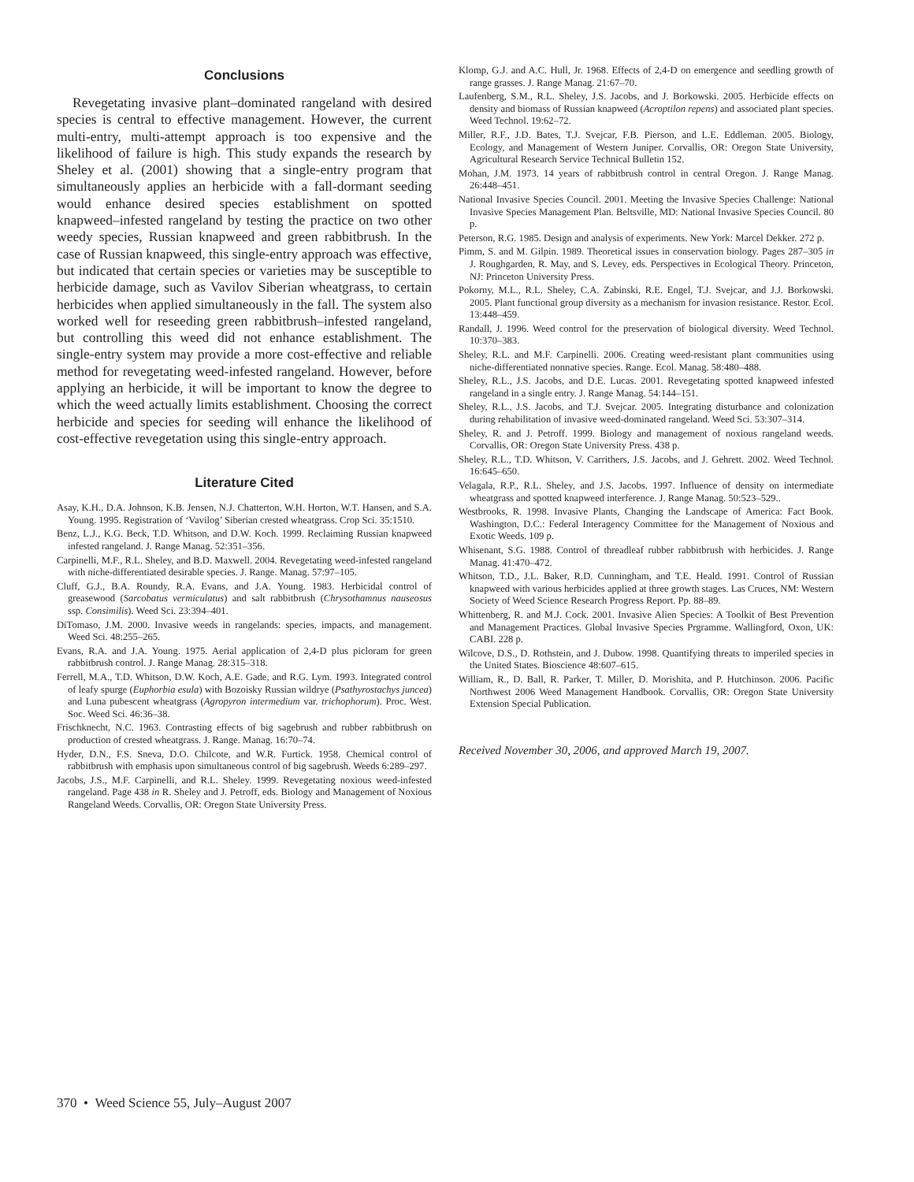Conclusions
Revegetating invasive plant–dominated rangeland with desired species is central to effective management. However, the current multi-entry, multi-attempt approach is too expensive and the likelihood of failure is high. This study expands the research by Sheley et al. (2001) showing that a single-entry program that simultaneously applies an herbicide with a fall-dormant seeding would enhance desired species establishment on spotted knapweed–infested rangeland by testing the practice on two other weedy species, Russian knapweed and green rabbitbrush. In the case of Russian knapweed, this single-entry approach was effective, but indicated that certain species or varieties may be susceptible to herbicide damage, such as Vavilov Siberian wheatgrass, to certain herbicides when applied simultaneously in the fall. The system also worked well for reseeding green rabbitbrush–infested rangeland, but controlling this weed did not enhance establishment. The single-entry system may provide a more cost-effective and reliable method for revegetating weed-infested rangeland. However, before applying an herbicide, it will be important to know the degree to which the weed actually limits establishment. Choosing the correct herbicide and species for seeding will enhance the likelihood of cost-effective revegetation using this single-entry approach.
Literature Cited
Asay, K.H., D.A. Johnson, K.B. Jensen, N.J. Chatterton, W.H. Horton, W.T. Hansen, and S.A. Young. 1995. Registration of ‘Vavilog’ Siberian crested wheatgrass. Crop Sci. 35:1510.
Benz, L.J., K.G. Beck, T.D. Whitson, and D.W. Koch. 1999. Reclaiming Russian knapweed infested rangeland. J. Range Manag. 52:351–356.
Carpinelli, M.F., R.L. Sheley, and B.D. Maxwell. 2004. Revegetating weed-infested rangeland with niche-differentiated desirable species. J. Range. Manag. 57:97–105.
Cluff, G.J., B.A. Roundy, R.A. Evans, and J.A. Young. 1983. Herbicidal control of greasewood (Sarcobatus vermiculatus) and salt rabbitbrush (Chrysothamnus nauseosus ssp. Consimilis). Weed Sci. 23:394–401.
DiTomaso, J.M. 2000. Invasive weeds in rangelands: species, impacts, and management. Weed Sci. 48:255–265.
Evans, R.A. and J.A. Young. 1975. Aerial application of 2,4-D plus picloram for green rabbitbrush control. J. Range Manag. 28:315–318.
Ferrell, M.A., T.D. Whitson, D.W. Koch, A.E. Gade, and R.G. Lym. 1993. Integrated control of leafy spurge (Euphorbia esula) with Bozoisky Russian wildrye (Psathyrostachys juncea) and Luna pubescent wheatgrass (Agropyron intermedium var. trichophorum). Proc. West. Soc. Weed Sci. 46:36–38.
Frischknecht, N.C. 1963. Contrasting effects of big sagebrush and rubber rabbitbrush on production of crested wheatgrass. J. Range. Manag. 16:70–74.
Hyder, D.N., F.S. Sneva, D.O. Chilcote, and W.R. Furtick. 1958. Chemical control of rabbitbrush with emphasis upon simultaneous control of big sagebrush. Weeds 6:289–297.
Jacobs, J.S., M.F. Carpinelli, and R.L. Sheley. 1999. Revegetating noxious weed-infested rangeland. Page 438 in R. Sheley and J. Petroff, eds. Biology and Management of Noxious Rangeland Weeds. Corvallis, OR: Oregon State University Press.
Klomp, G.J. and A.C. Hull, Jr. 1968. Effects of 2,4-D on emergence and seedling growth of range grasses. J. Range Manag. 21:67–70.
Laufenberg, S.M., R.L. Sheley, J.S. Jacobs, and J. Borkowski. 2005. Herbicide effects on density and biomass of Russian knapweed (Acroptilon repens) and associated plant species. Weed Technol. 19:62–72.
Miller, R.F., J.D. Bates, T.J. Svejcar, F.B. Pierson, and L.E. Eddleman. 2005. Biology, Ecology, and Management of Western Juniper. Corvallis, OR: Oregon State University, Agricultural Research Service Technical Bulletin 152.
Mohan, J.M. 1973. 14 years of rabbitbrush control in central Oregon. J. Range Manag. 26:448–451.
National Invasive Species Council. 2001. Meeting the Invasive Species Challenge: National Invasive Species Management Plan. Beltsville, MD: National Invasive Species Council. 80 p.
Peterson, R.G. 1985. Design and analysis of experiments. New York: Marcel Dekker. 272 p.
Pimm, S. and M. Gilpin. 1989. Theoretical issues in conservation biology. Pages 287–305 in J. Roughgarden, R. May, and S. Levey, eds. Perspectives in Ecological Theory. Princeton, NJ: Princeton University Press.
Pokorny, M.L., R.L. Sheley, C.A. Zabinski, R.E. Engel, T.J. Svejcar, and J.J. Borkowski. 2005. Plant functional group diversity as a mechanism for invasion resistance. Restor. Ecol. 13:448–459.
Randall, J. 1996. Weed control for the preservation of biological diversity. Weed Technol. 10:370–383.
Sheley, R.L. and M.F. Carpinelli. 2006. Creating weed-resistant plant communities using niche-differentiated nonnative species. Range. Ecol. Manag. 58:480–488.
Sheley, R.L., J.S. Jacobs, and D.E. Lucas. 2001. Revegetating spotted knapweed infested rangeland in a single entry. J. Range Manag. 54:144–151.
Sheley, R.L., J.S. Jacobs, and T.J. Svejcar. 2005. Integrating disturbance and colonization during rehabilitation of invasive weed-dominated rangeland. Weed Sci. 53:307–314.
Sheley, R. and J. Petroff. 1999. Biology and management of noxious rangeland weeds. Corvallis, OR: Oregon State University Press. 438 p.
Sheley, R.L., T.D. Whitson, V. Carrithers, J.S. Jacobs, and J. Gehrett. 2002. Weed Technol. 16:645–650.
Velagala, R.P., R.L. Sheley, and J.S. Jacobs. 1997. Influence of density on intermediate wheatgrass and spotted knapweed interference. J. Range Manag. 50:523–529..
Westbrooks, R. 1998. Invasive Plants, Changing the Landscape of America: Fact Book. Washington, D.C.: Federal Interagency Committee for the Management of Noxious and Exotic Weeds. 109 p.
Whisenant, S.G. 1988. Control of threadleaf rubber rabbitbrush with herbicides. J. Range Manag. 41:470–472.
Whitson, T.D., J.L. Baker, R.D. Cunningham, and T.E. Heald. 1991. Control of Russian knapweed with various herbicides applied at three growth stages. Las Cruces, NM: Western Society of Weed Science Research Progress Report. Pp. 88–89.
Whittenberg, R. and M.J. Cock. 2001. Invasive Alien Species: A Toolkit of Best Prevention and Management Practices. Global Invasive Species Prgramme. Wallingford, Oxon, UK: CABI. 228 p.
Wilcove, D.S., D. Rothstein, and J. Dubow. 1998. Quantifying threats to imperiled species in the United States. Bioscience 48:607–615.
William, R., D. Ball, R. Parker, T. Miller, D. Morishita, and P. Hutchinson. 2006. Pacific Northwest 2006 Weed Management Handbook. Corvallis, OR: Oregon State University Extension Special Publication.
Received November 30, 2006, and approved March 19, 2007.
370 • Weed Science 55, July–August 2007